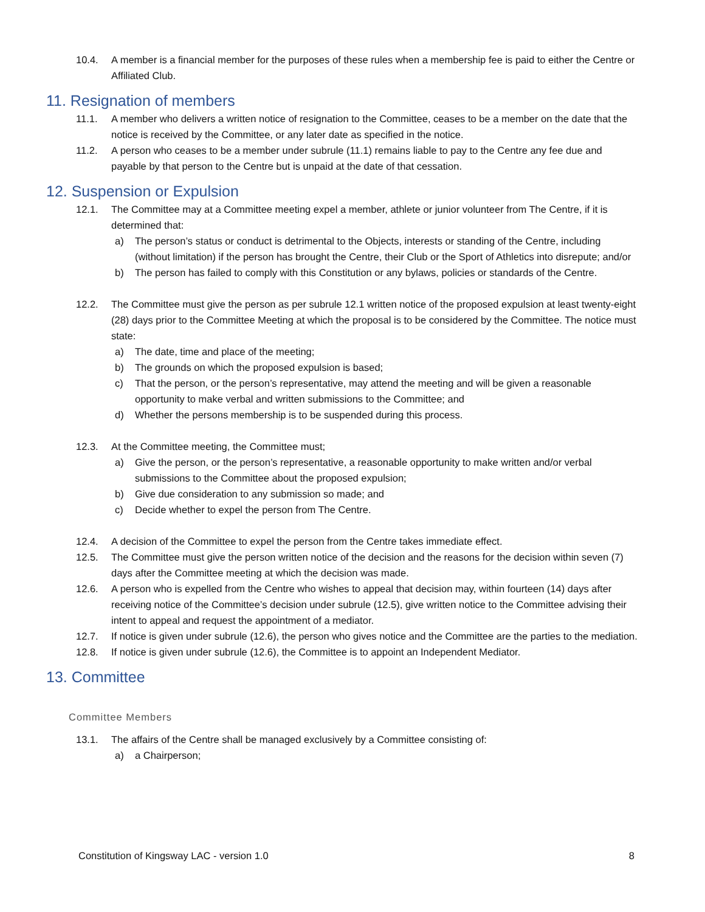10.4. A member is a financial member for the purposes of these rules when a membership fee is paid to either the Centre or Affiliated Club.
11. Resignation of members
11.1. A member who delivers a written notice of resignation to the Committee, ceases to be a member on the date that the notice is received by the Committee, or any later date as specified in the notice.
11.2. A person who ceases to be a member under subrule (11.1) remains liable to pay to the Centre any fee due and payable by that person to the Centre but is unpaid at the date of that cessation.
12. Suspension or Expulsion
12.1. The Committee may at a Committee meeting expel a member, athlete or junior volunteer from The Centre, if it is determined that:
a) The person’s status or conduct is detrimental to the Objects, interests or standing of the Centre, including (without limitation) if the person has brought the Centre, their Club or the Sport of Athletics into disrepute; and/or
b) The person has failed to comply with this Constitution or any bylaws, policies or standards of the Centre.
12.2. The Committee must give the person as per subrule 12.1 written notice of the proposed expulsion at least twenty-eight (28) days prior to the Committee Meeting at which the proposal is to be considered by the Committee. The notice must state:
a) The date, time and place of the meeting;
b) The grounds on which the proposed expulsion is based;
c) That the person, or the person’s representative, may attend the meeting and will be given a reasonable opportunity to make verbal and written submissions to the Committee; and
d) Whether the persons membership is to be suspended during this process.
12.3. At the Committee meeting, the Committee must;
a) Give the person, or the person’s representative, a reasonable opportunity to make written and/or verbal submissions to the Committee about the proposed expulsion;
b) Give due consideration to any submission so made; and
c) Decide whether to expel the person from The Centre.
12.4. A decision of the Committee to expel the person from the Centre takes immediate effect.
12.5. The Committee must give the person written notice of the decision and the reasons for the decision within seven (7) days after the Committee meeting at which the decision was made.
12.6. A person who is expelled from the Centre who wishes to appeal that decision may, within fourteen (14) days after receiving notice of the Committee’s decision under subrule (12.5), give written notice to the Committee advising their intent to appeal and request the appointment of a mediator.
12.7. If notice is given under subrule (12.6), the person who gives notice and the Committee are the parties to the mediation.
12.8. If notice is given under subrule (12.6), the Committee is to appoint an Independent Mediator.
13. Committee
Committee Members
13.1. The affairs of the Centre shall be managed exclusively by a Committee consisting of:
a) a Chairperson;
Constitution of Kingsway LAC - version 1.0 8